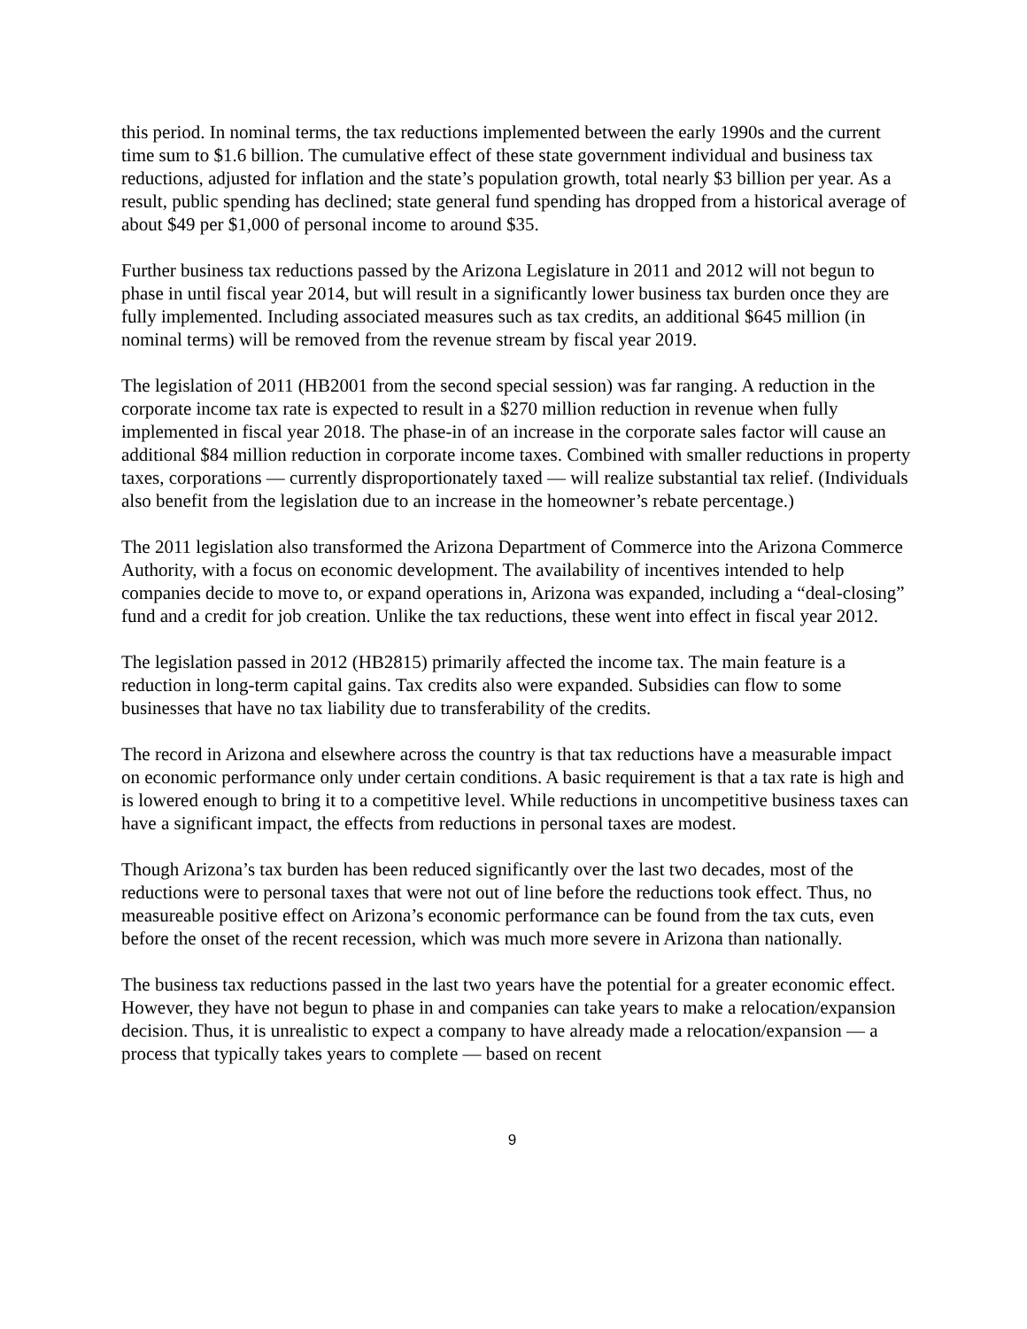this period. In nominal terms, the tax reductions implemented between the early 1990s and the current time sum to $1.6 billion. The cumulative effect of these state government individual and business tax reductions, adjusted for inflation and the state’s population growth, total nearly $3 billion per year. As a result, public spending has declined; state general fund spending has dropped from a historical average of about $49 per $1,000 of personal income to around $35.
Further business tax reductions passed by the Arizona Legislature in 2011 and 2012 will not begun to phase in until fiscal year 2014, but will result in a significantly lower business tax burden once they are fully implemented. Including associated measures such as tax credits, an additional $645 million (in nominal terms) will be removed from the revenue stream by fiscal year 2019.
The legislation of 2011 (HB2001 from the second special session) was far ranging. A reduction in the corporate income tax rate is expected to result in a $270 million reduction in revenue when fully implemented in fiscal year 2018. The phase-in of an increase in the corporate sales factor will cause an additional $84 million reduction in corporate income taxes. Combined with smaller reductions in property taxes, corporations — currently disproportionately taxed — will realize substantial tax relief. (Individuals also benefit from the legislation due to an increase in the homeowner’s rebate percentage.)
The 2011 legislation also transformed the Arizona Department of Commerce into the Arizona Commerce Authority, with a focus on economic development. The availability of incentives intended to help companies decide to move to, or expand operations in, Arizona was expanded, including a “deal-closing” fund and a credit for job creation. Unlike the tax reductions, these went into effect in fiscal year 2012.
The legislation passed in 2012 (HB2815) primarily affected the income tax. The main feature is a reduction in long-term capital gains. Tax credits also were expanded. Subsidies can flow to some businesses that have no tax liability due to transferability of the credits.
The record in Arizona and elsewhere across the country is that tax reductions have a measurable impact on economic performance only under certain conditions. A basic requirement is that a tax rate is high and is lowered enough to bring it to a competitive level. While reductions in uncompetitive business taxes can have a significant impact, the effects from reductions in personal taxes are modest.
Though Arizona’s tax burden has been reduced significantly over the last two decades, most of the reductions were to personal taxes that were not out of line before the reductions took effect. Thus, no measureable positive effect on Arizona’s economic performance can be found from the tax cuts, even before the onset of the recent recession, which was much more severe in Arizona than nationally.
The business tax reductions passed in the last two years have the potential for a greater economic effect. However, they have not begun to phase in and companies can take years to make a relocation/expansion decision. Thus, it is unrealistic to expect a company to have already made a relocation/expansion — a process that typically takes years to complete — based on recent
9